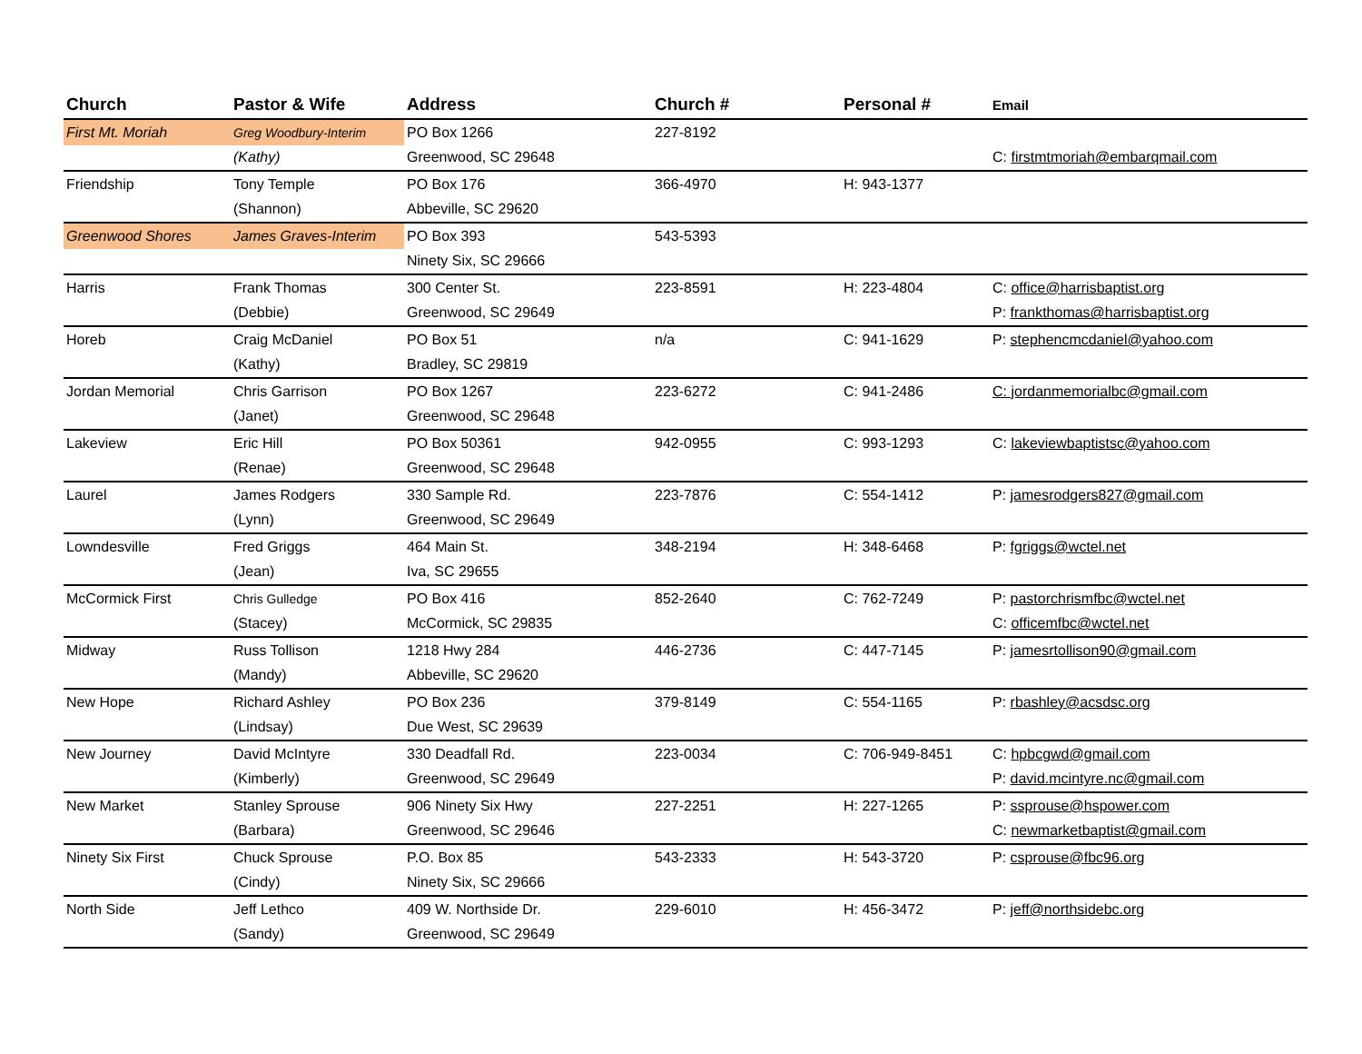| Church | Pastor & Wife | Address | Church # | Personal # | Email |
| --- | --- | --- | --- | --- | --- |
| First Mt. Moriah | Greg Woodbury-Interim | PO Box 1266 | 227-8192 | | |
| | (Kathy) | Greenwood, SC 29648 | | | C: firstmtmoriah@embarqmail.com |
| Friendship | Tony Temple | PO Box 176 | 366-4970 | H: 943-1377 | |
| | (Shannon) | Abbeville, SC 29620 | | | |
| Greenwood Shores | James Graves-Interim | PO Box 393 | 543-5393 | | |
| | | Ninety Six, SC 29666 | | | |
| Harris | Frank Thomas | 300 Center St. | 223-8591 | H: 223-4804 | C: office@harrisbaptist.org |
| | (Debbie) | Greenwood, SC 29649 | | | P: frankthomas@harrisbaptist.org |
| Horeb | Craig McDaniel | PO Box 51 | n/a | C: 941-1629 | P: stephencmcdaniel@yahoo.com |
| | (Kathy) | Bradley, SC 29819 | | | |
| Jordan Memorial | Chris Garrison | PO Box 1267 | 223-6272 | C: 941-2486 | C: jordanmemorialbc@gmail.com |
| | (Janet) | Greenwood, SC 29648 | | | |
| Lakeview | Eric Hill | PO Box 50361 | 942-0955 | C: 993-1293 | C: lakeviewbaptistsc@yahoo.com |
| | (Renae) | Greenwood, SC 29648 | | | |
| Laurel | James Rodgers | 330 Sample Rd. | 223-7876 | C: 554-1412 | P: jamesrodgers827@gmail.com |
| | (Lynn) | Greenwood, SC 29649 | | | |
| Lowndesville | Fred Griggs | 464 Main St. | 348-2194 | H: 348-6468 | P: fgriggs@wctel.net |
| | (Jean) | Iva, SC 29655 | | | |
| McCormick First | Chris Gulledge | PO Box 416 | 852-2640 | C: 762-7249 | P: pastorchrismfbc@wctel.net |
| | (Stacey) | McCormick, SC 29835 | | | C: officemfbc@wctel.net |
| Midway | Russ Tollison | 1218 Hwy 284 | 446-2736 | C: 447-7145 | P: jamesrtollison90@gmail.com |
| | (Mandy) | Abbeville, SC 29620 | | | |
| New Hope | Richard Ashley | PO Box 236 | 379-8149 | C: 554-1165 | P: rbashley@acsdsc.org |
| | (Lindsay) | Due West, SC 29639 | | | |
| New Journey | David McIntyre | 330 Deadfall Rd. | 223-0034 | C: 706-949-8451 | C: hpbcgwd@gmail.com |
| | (Kimberly) | Greenwood, SC 29649 | | | P: david.mcintyre.nc@gmail.com |
| New Market | Stanley Sprouse | 906 Ninety Six Hwy | 227-2251 | H: 227-1265 | P: ssprouse@hspower.com |
| | (Barbara) | Greenwood, SC 29646 | | | C: newmarketbaptist@gmail.com |
| Ninety Six First | Chuck Sprouse | P.O. Box 85 | 543-2333 | H: 543-3720 | P: csprouse@fbc96.org |
| | (Cindy) | Ninety Six, SC 29666 | | | |
| North Side | Jeff Lethco | 409 W. Northside Dr. | 229-6010 | H: 456-3472 | P: jeff@northsidebc.org |
| | (Sandy) | Greenwood, SC 29649 | | | |